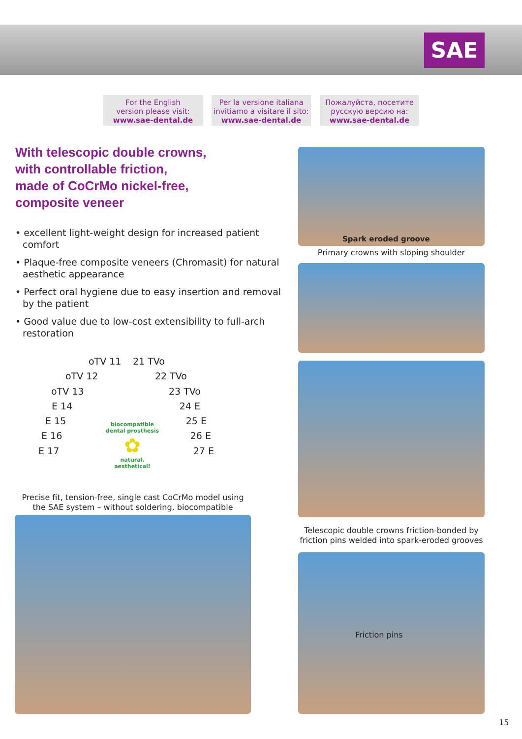SAE
For the English
version please visit:
www.sae-dental.de
Per la versione italiana
invitiamo a visitare il sito:
www.sae-dental.de
Пожалуйста, посетите
русскую версию на:
www.sae-dental.de
With telescopic double crowns,
with controllable friction,
made of CoCrMo nickel-free,
composite veneer
• excellent light-weight design for increased patient comfort
• Plaque-free composite veneers (Chromasit) for natural aesthetic appearance
• Perfect oral hygiene due to easy insertion and removal by the patient
• Good value due to low-cost extensibility to full-arch restoration
oTV 11 21 TVo
oTV 12 22 TVo
oTV 13 23 TVo
E 14 24 E
E 15 25 E
E 16 26 E
E 17 27 E
biocompatible dental prosthesis
✿
natural. aesthetical!
Precise fit, tension-free, single cast CoCrMo model using the SAE system – without soldering, biocompatible
Spark eroded groove
Primary crowns with sloping shoulder
Telescopic double crowns friction-bonded by friction pins welded into spark-eroded grooves
Friction pins
15